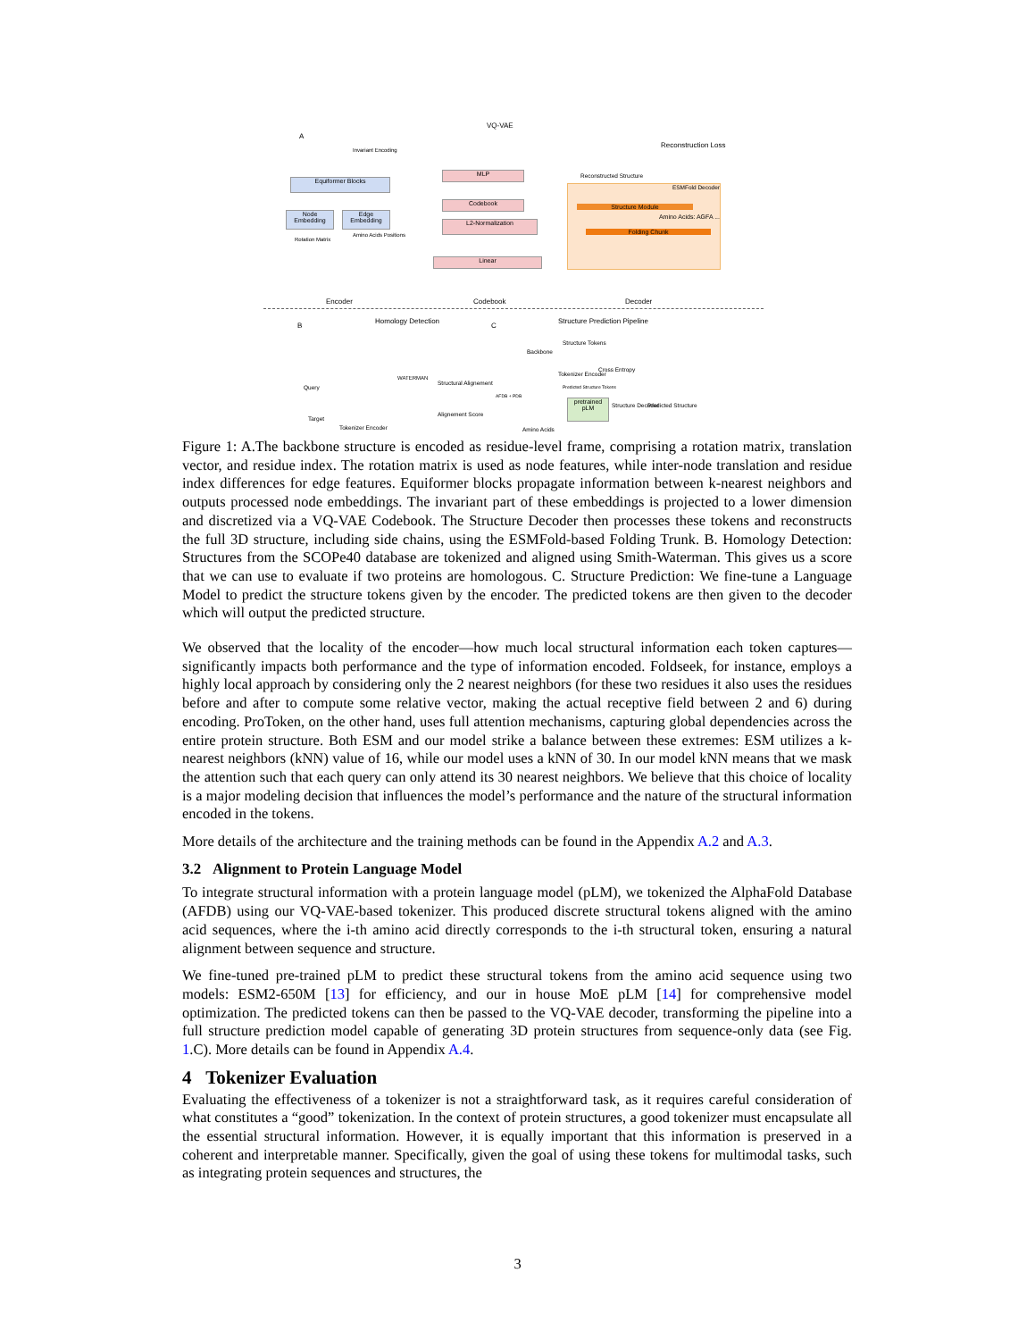A
VQ-VAE
Invariant Encoding
Equiformer Blocks
Node Embedding
Edge Embedding
Rotation Matrix
Amino Acids Positions
MLP
Codebook
L2-Normalization
Linear
Reconstruction Loss
Reconstructed Structure
ESMFold Decoder
Structure Module
Amino Acids: AGFA ...
Folding Chunk
Encoder Codebook Decoder
B
Homology Detection
C
Structure Prediction Pipeline
Query
Target
Tokenizer Encoder
WATERMAN
Structural Alignement
Alignement Score
Backbone
Structure Tokens
Tokenizer Encoder
Cross Entropy
AFDB + PDB
Predicted Structure Tokens
pretrained pLM
Structure Decoder Predicted Structure
Amino Acids
Figure 1: A.The backbone structure is encoded as residue-level frame, comprising a rotation matrix, translation vector, and residue index. The rotation matrix is used as node features, while inter-node translation and residue index differences for edge features. Equiformer blocks propagate information between k-nearest neighbors and outputs processed node embeddings. The invariant part of these embeddings is projected to a lower dimension and discretized via a VQ-VAE Codebook. The Structure Decoder then processes these tokens and reconstructs the full 3D structure, including side chains, using the ESMFold-based Folding Trunk. B. Homology Detection: Structures from the SCOPe40 database are tokenized and aligned using Smith-Waterman. This gives us a score that we can use to evaluate if two proteins are homologous. C. Structure Prediction: We fine-tune a Language Model to predict the structure tokens given by the encoder. The predicted tokens are then given to the decoder which will output the predicted structure.
We observed that the locality of the encoder—how much local structural information each token captures—significantly impacts both performance and the type of information encoded. Foldseek, for instance, employs a highly local approach by considering only the 2 nearest neighbors (for these two residues it also uses the residues before and after to compute some relative vector, making the actual receptive field between 2 and 6) during encoding. ProToken, on the other hand, uses full attention mechanisms, capturing global dependencies across the entire protein structure. Both ESM and our model strike a balance between these extremes: ESM utilizes a k-nearest neighbors (kNN) value of 16, while our model uses a kNN of 30. In our model kNN means that we mask the attention such that each query can only attend its 30 nearest neighbors. We believe that this choice of locality is a major modeling decision that influences the model’s performance and the nature of the structural information encoded in the tokens.
More details of the architecture and the training methods can be found in the Appendix A.2 and A.3.
3.2 Alignment to Protein Language Model
To integrate structural information with a protein language model (pLM), we tokenized the AlphaFold Database (AFDB) using our VQ-VAE-based tokenizer. This produced discrete structural tokens aligned with the amino acid sequences, where the i-th amino acid directly corresponds to the i-th structural token, ensuring a natural alignment between sequence and structure.
We fine-tuned pre-trained pLM to predict these structural tokens from the amino acid sequence using two models: ESM2-650M [13] for efficiency, and our in house MoE pLM [14] for comprehensive model optimization. The predicted tokens can then be passed to the VQ-VAE decoder, transforming the pipeline into a full structure prediction model capable of generating 3D protein structures from sequence-only data (see Fig. 1.C). More details can be found in Appendix A.4.
4 Tokenizer Evaluation
Evaluating the effectiveness of a tokenizer is not a straightforward task, as it requires careful consideration of what constitutes a “good” tokenization. In the context of protein structures, a good tokenizer must encapsulate all the essential structural information. However, it is equally important that this information is preserved in a coherent and interpretable manner. Specifically, given the goal of using these tokens for multimodal tasks, such as integrating protein sequences and structures, the
3